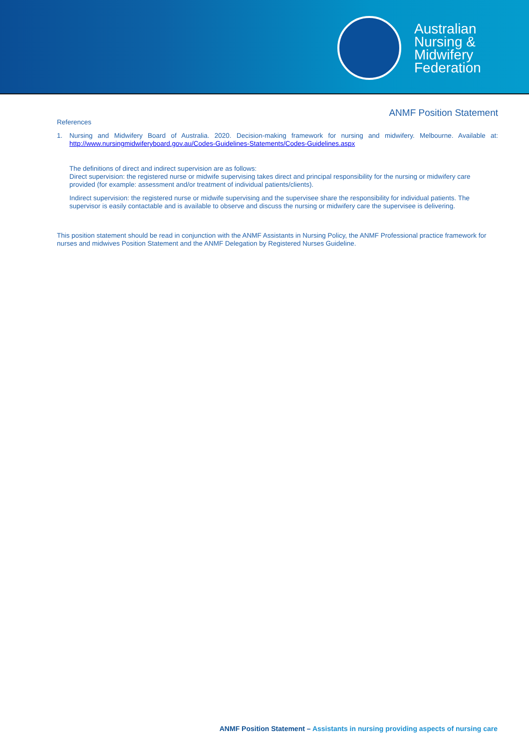Australian
Nursing &
Midwifery
Federation
ANMF Position Statement
References
1. Nursing and Midwifery Board of Australia. 2020. Decision-making framework for nursing and midwifery. Melbourne. Available at: http://www.nursingmidwiferyboard.gov.au/Codes-Guidelines-Statements/Codes-Guidelines.aspx
The definitions of direct and indirect supervision are as follows:
Direct supervision: the registered nurse or midwife supervising takes direct and principal responsibility for the nursing or midwifery care provided (for example: assessment and/or treatment of individual patients/clients).
Indirect supervision: the registered nurse or midwife supervising and the supervisee share the responsibility for individual patients. The supervisor is easily contactable and is available to observe and discuss the nursing or midwifery care the supervisee is delivering.
This position statement should be read in conjunction with the ANMF Assistants in Nursing Policy, the ANMF Professional practice framework for nurses and midwives Position Statement and the ANMF Delegation by Registered Nurses Guideline.
ANMF Position Statement – Assistants in nursing providing aspects of nursing care